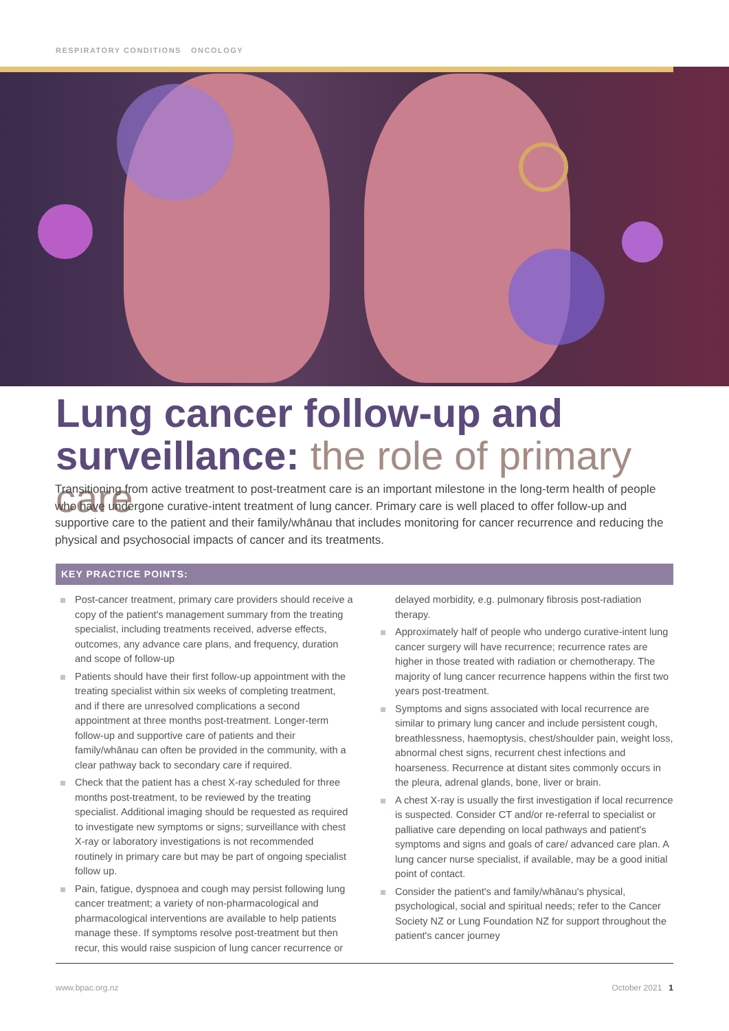RESPIRATORY CONDITIONS ONCOLOGY
Lung cancer follow-up and surveillance: the role of primary care
Transitioning from active treatment to post-treatment care is an important milestone in the long-term health of people who have undergone curative-intent treatment of lung cancer. Primary care is well placed to offer follow-up and supportive care to the patient and their family/whānau that includes monitoring for cancer recurrence and reducing the physical and psychosocial impacts of cancer and its treatments.
KEY PRACTICE POINTS:
Post-cancer treatment, primary care providers should receive a copy of the patient's management summary from the treating specialist, including treatments received, adverse effects, outcomes, any advance care plans, and frequency, duration and scope of follow-up
Patients should have their first follow-up appointment with the treating specialist within six weeks of completing treatment, and if there are unresolved complications a second appointment at three months post-treatment. Longer-term follow-up and supportive care of patients and their family/whānau can often be provided in the community, with a clear pathway back to secondary care if required.
Check that the patient has a chest X-ray scheduled for three months post-treatment, to be reviewed by the treating specialist. Additional imaging should be requested as required to investigate new symptoms or signs; surveillance with chest X-ray or laboratory investigations is not recommended routinely in primary care but may be part of ongoing specialist follow up.
Pain, fatigue, dyspnoea and cough may persist following lung cancer treatment; a variety of non-pharmacological and pharmacological interventions are available to help patients manage these. If symptoms resolve post-treatment but then recur, this would raise suspicion of lung cancer recurrence or delayed morbidity, e.g. pulmonary fibrosis post-radiation therapy.
Approximately half of people who undergo curative-intent lung cancer surgery will have recurrence; recurrence rates are higher in those treated with radiation or chemotherapy. The majority of lung cancer recurrence happens within the first two years post-treatment.
Symptoms and signs associated with local recurrence are similar to primary lung cancer and include persistent cough, breathlessness, haemoptysis, chest/shoulder pain, weight loss, abnormal chest signs, recurrent chest infections and hoarseness. Recurrence at distant sites commonly occurs in the pleura, adrenal glands, bone, liver or brain.
A chest X-ray is usually the first investigation if local recurrence is suspected. Consider CT and/or re-referral to specialist or palliative care depending on local pathways and patient's symptoms and signs and goals of care/ advanced care plan. A lung cancer nurse specialist, if available, may be a good initial point of contact.
Consider the patient's and family/whānau's physical, psychological, social and spiritual needs; refer to the Cancer Society NZ or Lung Foundation NZ for support throughout the patient's cancer journey
www.bpac.org.nz October 2021 1